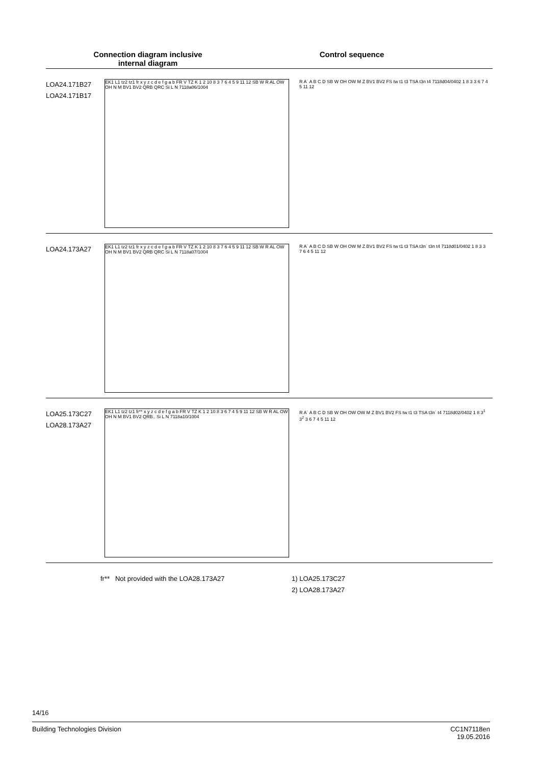Connection diagram inclusive
internal diagram
Control sequence
LOA24.171B27
LOA24.171B17
EK1 L1 tz2 tz1 fr x y z c d e f g a b FR V TZ K 1 2 10 8 3 7 6 4 5 9 11 12 SB W R AL OW OH N M BV1 BV2 QRB QRC Si L N 7118a06/1004
R A´ A B C D SB W OH OW M Z BV1 BV2 FS tw t1 t3 TSA t3n t4 7118d04/0402 1 8 3 3 6 7 4 5 11 12
LOA24.173A27
EK1 L1 tz2 tz1 fr x y z c d e f g a b FR V TZ K 1 2 10 8 3 7 6 4 5 9 11 12 SB W R AL OW OH N M BV1 BV2 QRB QRC Si L N 7118a07/1004
R A´ A B C D SB W OH OW M Z BV1 BV2 FS tw t1 t3 TSA t3n´ t3n t4 7118d01/0402 1 8 3 3 7 6 4 5 11 12
LOA25.173C27
LOA28.173A27
EK1 L1 tz2 tz1 fr** x y z c d e f g a b FR V TZ K 1 2 10 8 3 6 7 4 5 9 11 12 SB W R AL OW OH N M BV1 BV2 QRB.. Si L N 7118a10/1004
R A´ A B C D SB W OH OW OW M Z BV1 BV2 FS tw t1 t3 TSA t3n´ t4 7118d02/0402 1 8 3<sup>1</sup> 3<sup>2</sup> 3 6 7 4 5 11 12
fr** Not provided with the LOA28.173A27 1) LOA25.173C27
2) LOA28.173A27
14/16
Building Technologies Division CC1N7118en
19.05.2016